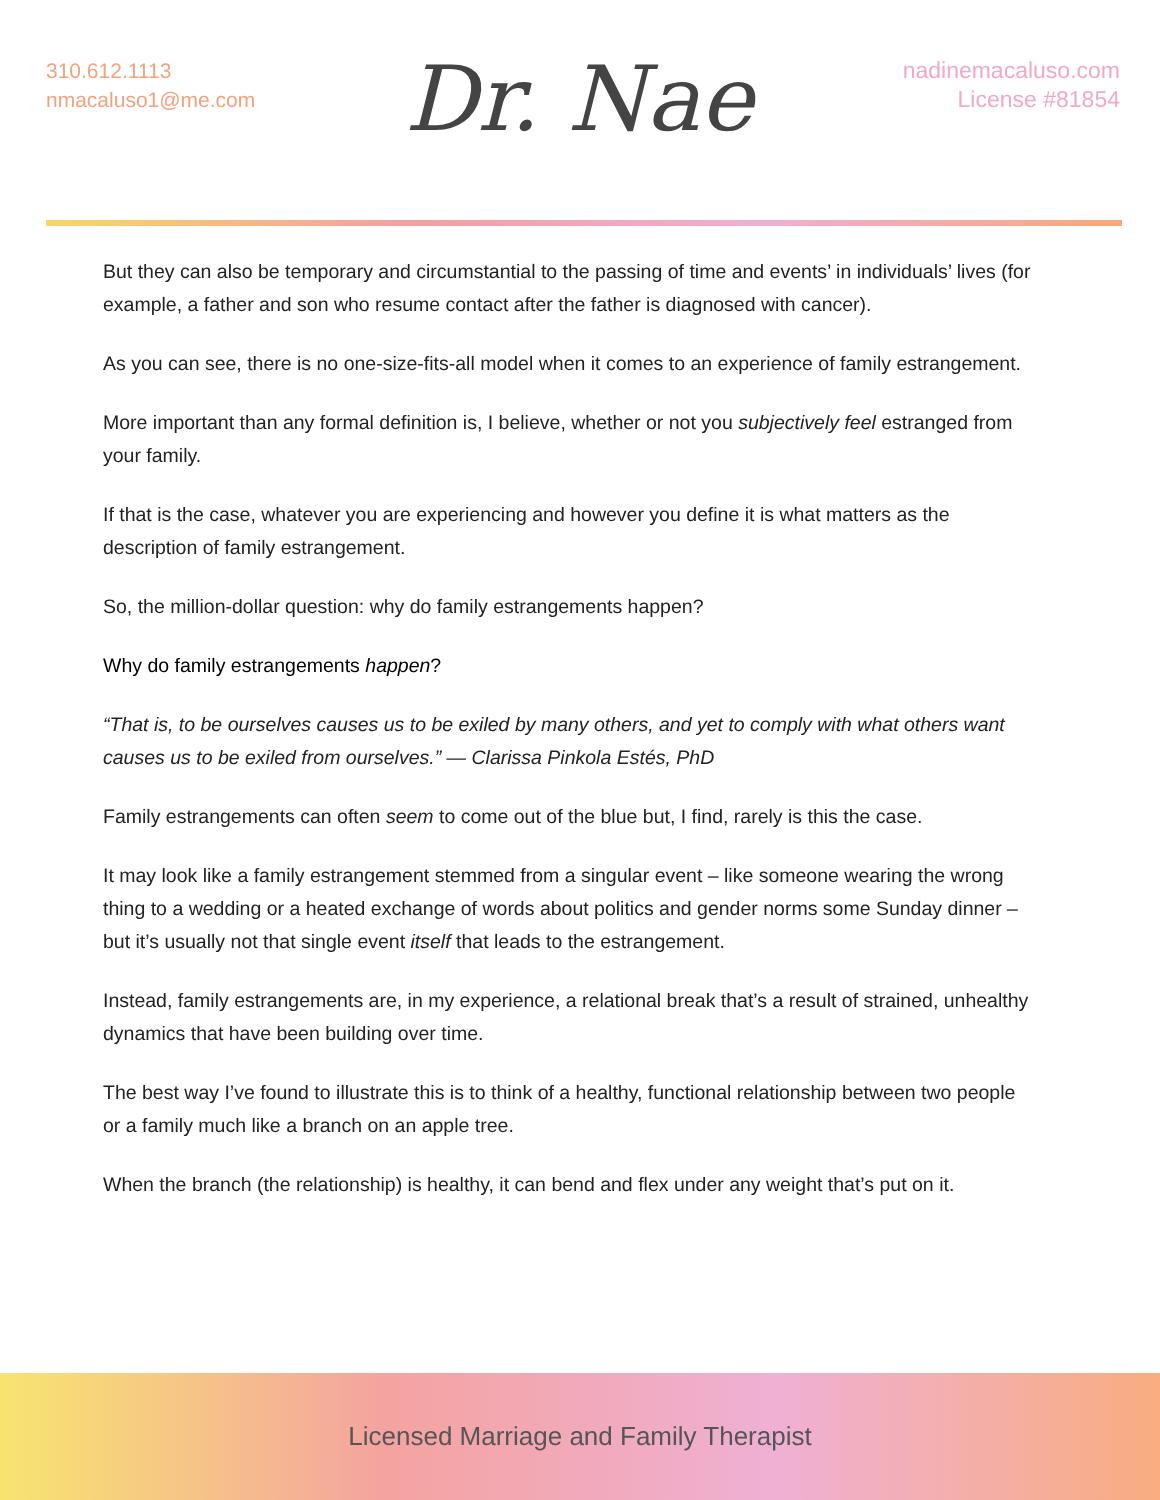310.612.1113
nmacaluso1@me.com
Dr. Nae
nadinemacaluso.com
License #81854
But they can also be temporary and circumstantial to the passing of time and events’ in individuals’ lives (for example, a father and son who resume contact after the father is diagnosed with cancer).
As you can see, there is no one-size-fits-all model when it comes to an experience of family estrangement.
More important than any formal definition is, I believe, whether or not you subjectively feel estranged from your family.
If that is the case, whatever you are experiencing and however you define it is what matters as the description of family estrangement.
So, the million-dollar question: why do family estrangements happen?
Why do family estrangements happen?
“That is, to be ourselves causes us to be exiled by many others, and yet to comply with what others want causes us to be exiled from ourselves.” — Clarissa Pinkola Estés, PhD
Family estrangements can often seem to come out of the blue but, I find, rarely is this the case.
It may look like a family estrangement stemmed from a singular event – like someone wearing the wrong thing to a wedding or a heated exchange of words about politics and gender norms some Sunday dinner – but it’s usually not that single event itself that leads to the estrangement.
Instead, family estrangements are, in my experience, a relational break that’s a result of strained, unhealthy dynamics that have been building over time.
The best way I’ve found to illustrate this is to think of a healthy, functional relationship between two people or a family much like a branch on an apple tree.
When the branch (the relationship) is healthy, it can bend and flex under any weight that’s put on it.
Licensed Marriage and Family Therapist